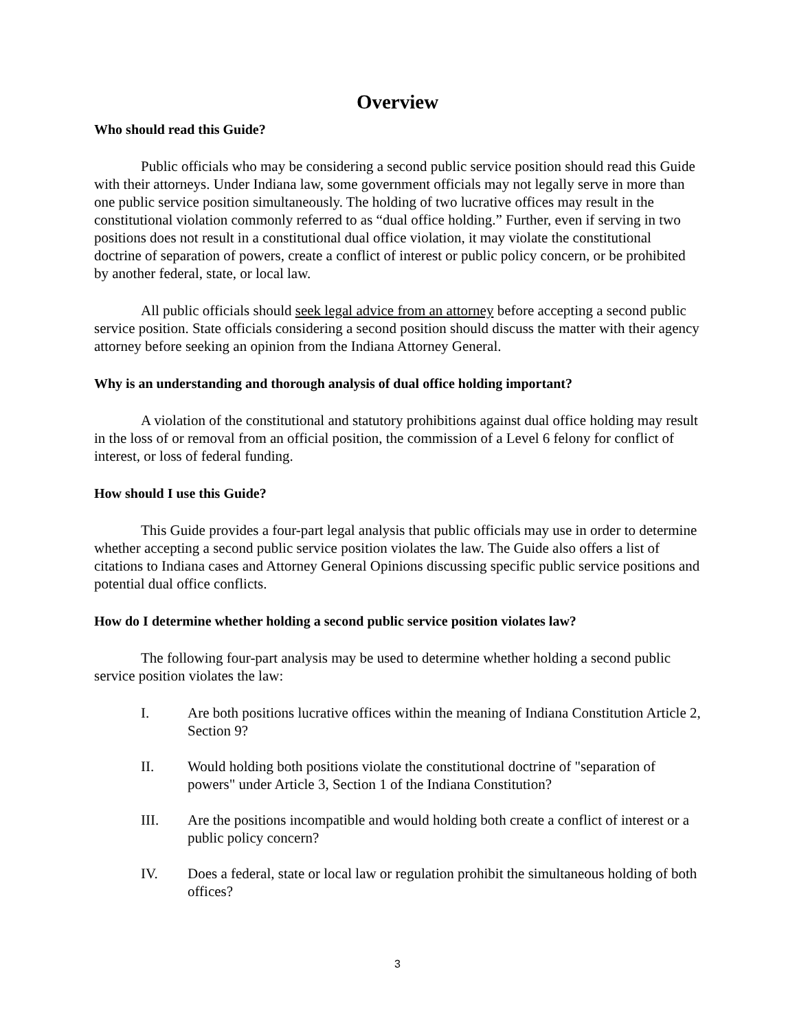Overview
Who should read this Guide?
Public officials who may be considering a second public service position should read this Guide with their attorneys. Under Indiana law, some government officials may not legally serve in more than one public service position simultaneously. The holding of two lucrative offices may result in the constitutional violation commonly referred to as “dual office holding.” Further, even if serving in two positions does not result in a constitutional dual office violation, it may violate the constitutional doctrine of separation of powers, create a conflict of interest or public policy concern, or be prohibited by another federal, state, or local law.
All public officials should seek legal advice from an attorney before accepting a second public service position. State officials considering a second position should discuss the matter with their agency attorney before seeking an opinion from the Indiana Attorney General.
Why is an understanding and thorough analysis of dual office holding important?
A violation of the constitutional and statutory prohibitions against dual office holding may result in the loss of or removal from an official position, the commission of a Level 6 felony for conflict of interest, or loss of federal funding.
How should I use this Guide?
This Guide provides a four-part legal analysis that public officials may use in order to determine whether accepting a second public service position violates the law. The Guide also offers a list of citations to Indiana cases and Attorney General Opinions discussing specific public service positions and potential dual office conflicts.
How do I determine whether holding a second public service position violates law?
The following four-part analysis may be used to determine whether holding a second public service position violates the law:
I. Are both positions lucrative offices within the meaning of Indiana Constitution Article 2, Section 9?
II. Would holding both positions violate the constitutional doctrine of "separation of powers" under Article 3, Section 1 of the Indiana Constitution?
III. Are the positions incompatible and would holding both create a conflict of interest or a public policy concern?
IV. Does a federal, state or local law or regulation prohibit the simultaneous holding of both offices?
3